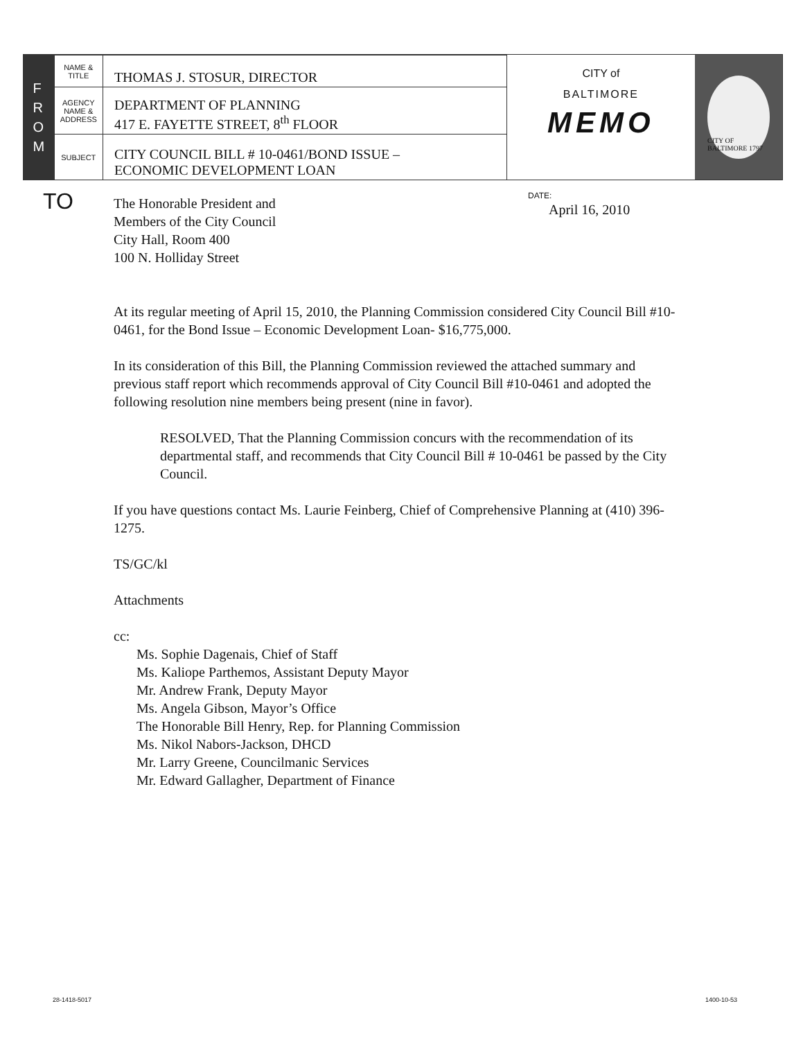F
R
O
M
| NAME & TITLE | THOMAS J. STOSUR, DIRECTOR |
| AGENCY NAME & ADDRESS | DEPARTMENT OF PLANNING 417 E. FAYETTE STREET, 8<sup>th</sup> FLOOR |
| SUBJECT | CITY COUNCIL BILL # 10-0461/BOND ISSUE – ECONOMIC DEVELOPMENT LOAN |
CITY of
BALTIMORE
MEMO
CITY OF BALTIMORE 1797
TO
DATE:
April 16, 2010
The Honorable President and
Members of the City Council
City Hall, Room 400
100 N. Holliday Street
At its regular meeting of April 15, 2010, the Planning Commission considered City Council Bill #10-0461, for the Bond Issue – Economic Development Loan- $16,775,000.
In its consideration of this Bill, the Planning Commission reviewed the attached summary and previous staff report which recommends approval of City Council Bill #10-0461 and adopted the following resolution nine members being present (nine in favor).
RESOLVED, That the Planning Commission concurs with the recommendation of its departmental staff, and recommends that City Council Bill # 10-0461 be passed by the City Council.
If you have questions contact Ms. Laurie Feinberg, Chief of Comprehensive Planning at (410) 396-1275.
TS/GC/kl
Attachments
cc:
Ms. Sophie Dagenais, Chief of Staff
Ms. Kaliope Parthemos, Assistant Deputy Mayor
Mr. Andrew Frank, Deputy Mayor
Ms. Angela Gibson, Mayor’s Office
The Honorable Bill Henry, Rep. for Planning Commission
Ms. Nikol Nabors-Jackson, DHCD
Mr. Larry Greene, Councilmanic Services
Mr. Edward Gallagher, Department of Finance
28-1418-5017 1400-10-53